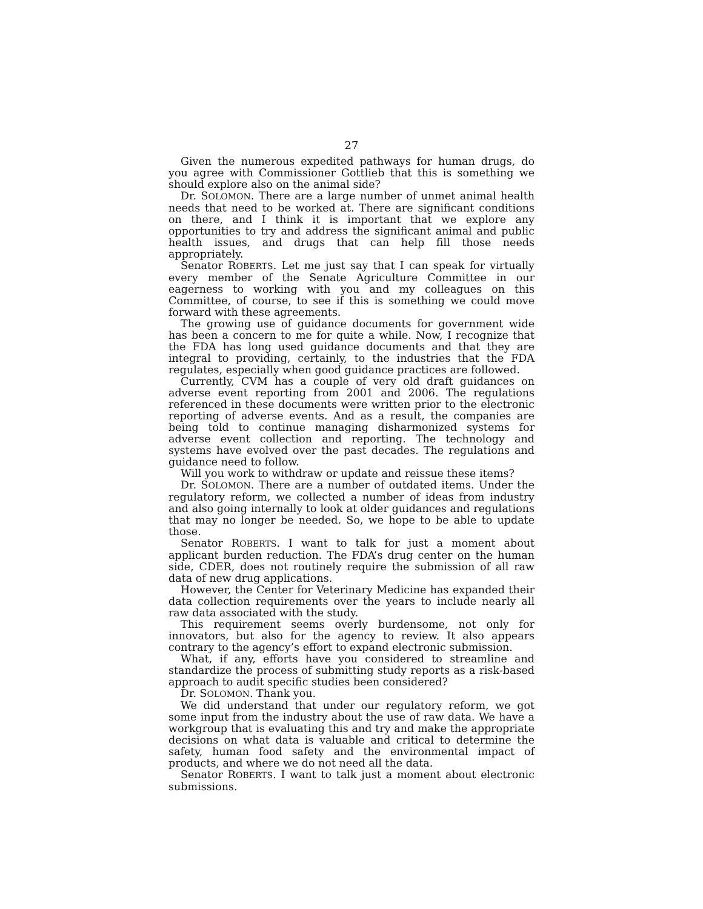27
Given the numerous expedited pathways for human drugs, do you agree with Commissioner Gottlieb that this is something we should explore also on the animal side?
Dr. SOLOMON. There are a large number of unmet animal health needs that need to be worked at. There are significant conditions on there, and I think it is important that we explore any opportunities to try and address the significant animal and public health issues, and drugs that can help fill those needs appropriately.
Senator ROBERTS. Let me just say that I can speak for virtually every member of the Senate Agriculture Committee in our eagerness to working with you and my colleagues on this Committee, of course, to see if this is something we could move forward with these agreements.
The growing use of guidance documents for government wide has been a concern to me for quite a while. Now, I recognize that the FDA has long used guidance documents and that they are integral to providing, certainly, to the industries that the FDA regulates, especially when good guidance practices are followed.
Currently, CVM has a couple of very old draft guidances on adverse event reporting from 2001 and 2006. The regulations referenced in these documents were written prior to the electronic reporting of adverse events. And as a result, the companies are being told to continue managing disharmonized systems for adverse event collection and reporting. The technology and systems have evolved over the past decades. The regulations and guidance need to follow.
Will you work to withdraw or update and reissue these items?
Dr. SOLOMON. There are a number of outdated items. Under the regulatory reform, we collected a number of ideas from industry and also going internally to look at older guidances and regulations that may no longer be needed. So, we hope to be able to update those.
Senator ROBERTS. I want to talk for just a moment about applicant burden reduction. The FDA’s drug center on the human side, CDER, does not routinely require the submission of all raw data of new drug applications.
However, the Center for Veterinary Medicine has expanded their data collection requirements over the years to include nearly all raw data associated with the study.
This requirement seems overly burdensome, not only for innovators, but also for the agency to review. It also appears contrary to the agency’s effort to expand electronic submission.
What, if any, efforts have you considered to streamline and standardize the process of submitting study reports as a risk-based approach to audit specific studies been considered?
Dr. SOLOMON. Thank you.
We did understand that under our regulatory reform, we got some input from the industry about the use of raw data. We have a workgroup that is evaluating this and try and make the appropriate decisions on what data is valuable and critical to determine the safety, human food safety and the environmental impact of products, and where we do not need all the data.
Senator ROBERTS. I want to talk just a moment about electronic submissions.